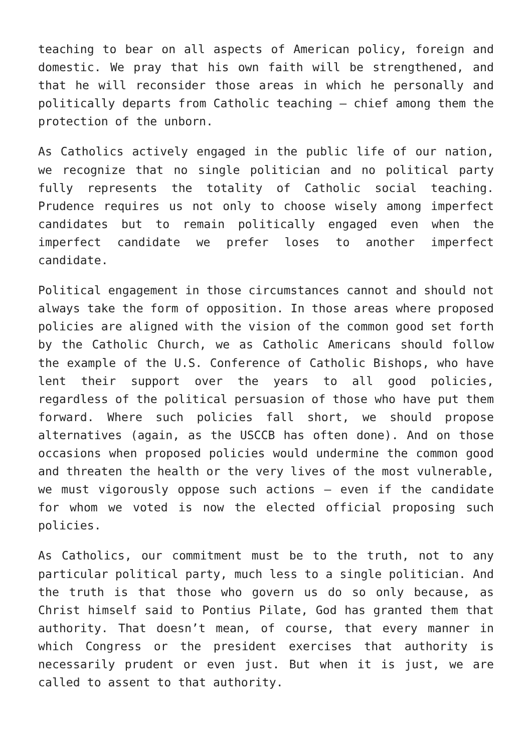teaching to bear on all aspects of American policy, foreign and domestic. We pray that his own faith will be strengthened, and that he will reconsider those areas in which he personally and politically departs from Catholic teaching – chief among them the protection of the unborn.
As Catholics actively engaged in the public life of our nation, we recognize that no single politician and no political party fully represents the totality of Catholic social teaching. Prudence requires us not only to choose wisely among imperfect candidates but to remain politically engaged even when the imperfect candidate we prefer loses to another imperfect candidate.
Political engagement in those circumstances cannot and should not always take the form of opposition. In those areas where proposed policies are aligned with the vision of the common good set forth by the Catholic Church, we as Catholic Americans should follow the example of the U.S. Conference of Catholic Bishops, who have lent their support over the years to all good policies, regardless of the political persuasion of those who have put them forward. Where such policies fall short, we should propose alternatives (again, as the USCCB has often done). And on those occasions when proposed policies would undermine the common good and threaten the health or the very lives of the most vulnerable, we must vigorously oppose such actions – even if the candidate for whom we voted is now the elected official proposing such policies.
As Catholics, our commitment must be to the truth, not to any particular political party, much less to a single politician. And the truth is that those who govern us do so only because, as Christ himself said to Pontius Pilate, God has granted them that authority. That doesn’t mean, of course, that every manner in which Congress or the president exercises that authority is necessarily prudent or even just. But when it is just, we are called to assent to that authority.